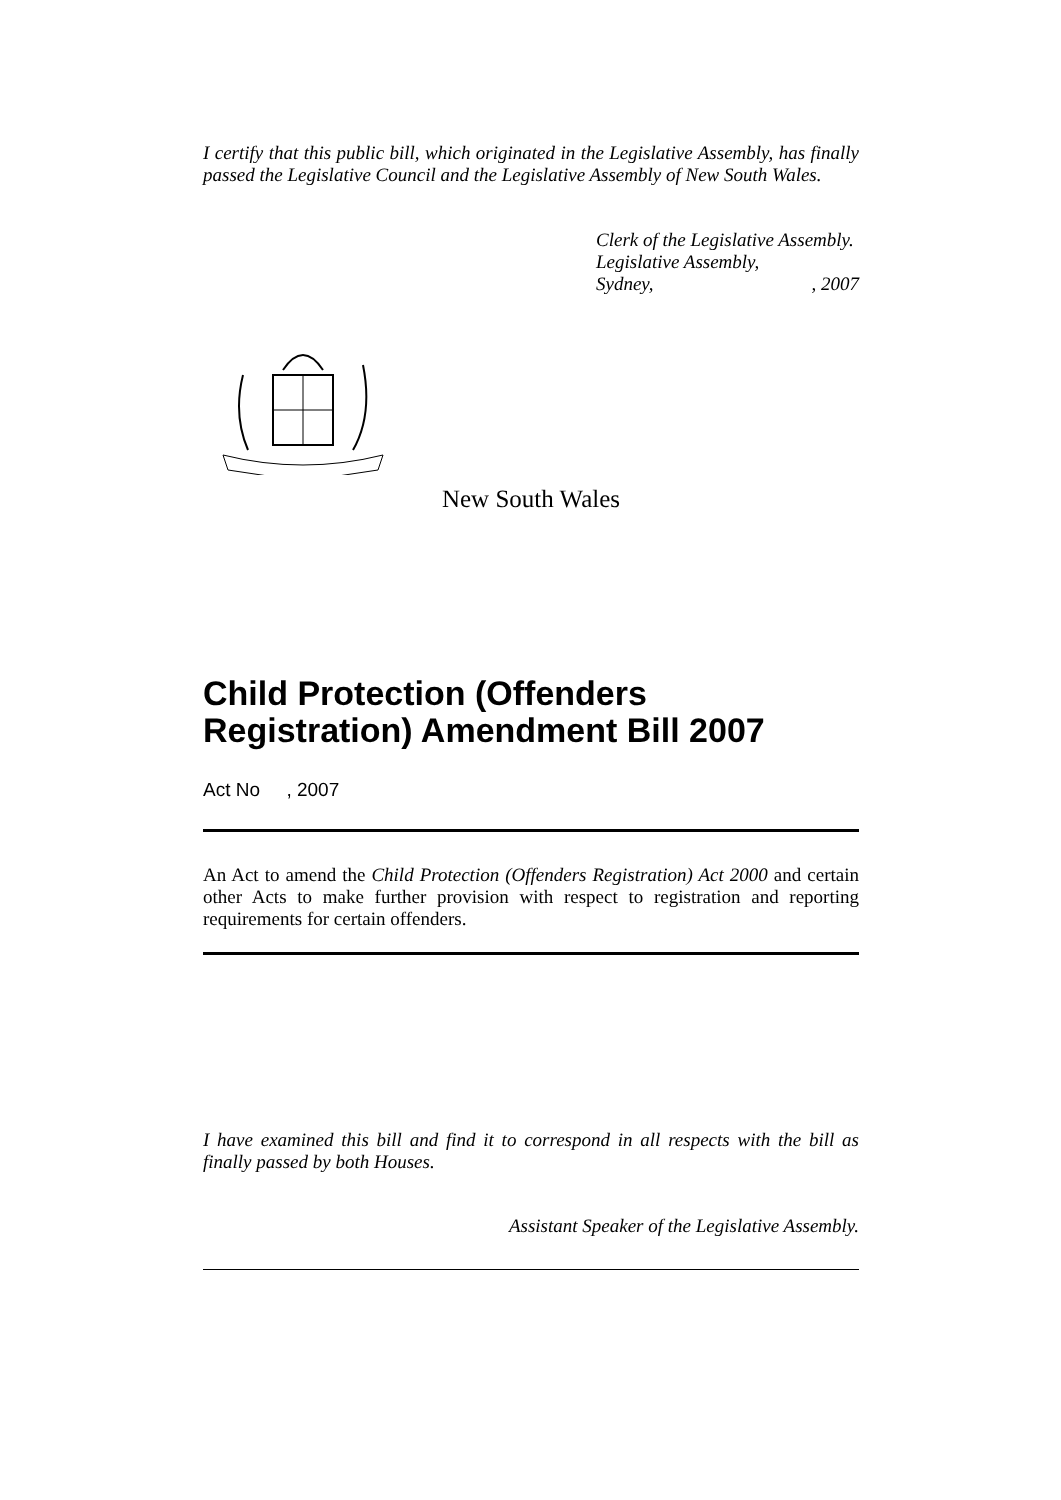I certify that this public bill, which originated in the Legislative Assembly, has finally passed the Legislative Council and the Legislative Assembly of New South Wales.
Clerk of the Legislative Assembly.
Legislative Assembly,
Sydney,, 2007
New South Wales
Child Protection (Offenders Registration) Amendment Bill 2007
Act No , 2007
An Act to amend the Child Protection (Offenders Registration) Act 2000 and certain other Acts to make further provision with respect to registration and reporting requirements for certain offenders.
I have examined this bill and find it to correspond in all respects with the bill as finally passed by both Houses.
Assistant Speaker of the Legislative Assembly.